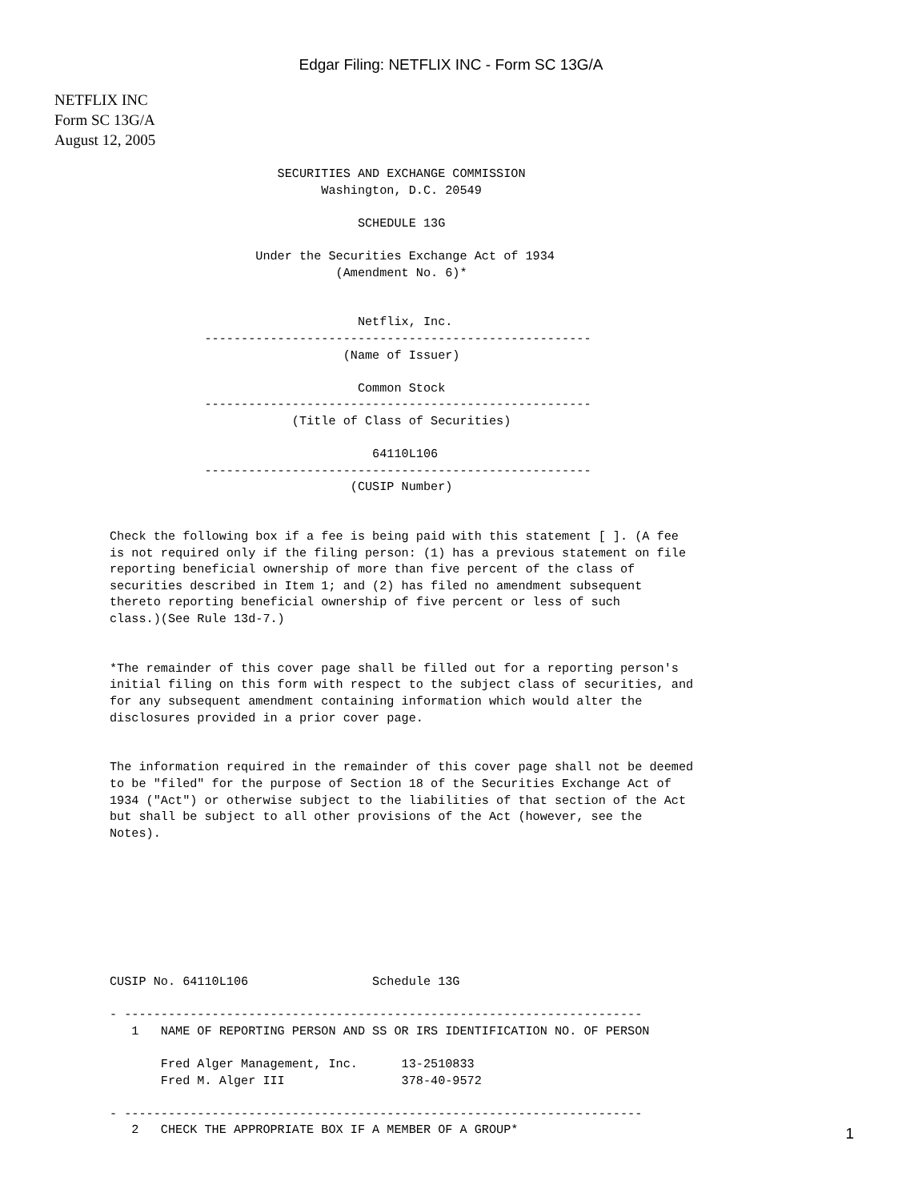Edgar Filing: NETFLIX INC - Form SC 13G/A
NETFLIX INC
Form SC 13G/A
August 12, 2005
                       SECURITIES AND EXCHANGE COMMISSION
                             Washington, D.C. 20549

                                  SCHEDULE 13G

                    Under the Securities Exchange Act of 1934
                               (Amendment No. 6)*


                                  Netflix, Inc.
             -----------------------------------------------------
                                (Name of Issuer)

                                  Common Stock
             -----------------------------------------------------
                         (Title of Class of Securities)

                                    64110L106
             -----------------------------------------------------
                                 (CUSIP Number)


Check the following box if a fee is being paid with this statement [ ]. (A fee
is not required only if the filing person: (1) has a previous statement on file
reporting beneficial ownership of more than five percent of the class of
securities described in Item 1; and (2) has filed no amendment subsequent
thereto reporting beneficial ownership of five percent or less of such
class.)(See Rule 13d-7.)


*The remainder of this cover page shall be filled out for a reporting person's
initial filing on this form with respect to the subject class of securities, and
for any subsequent amendment containing information which would alter the
disclosures provided in a prior cover page.


The information required in the remainder of this cover page shall not be deemed
to be "filed" for the purpose of Section 18 of the Securities Exchange Act of
1934 ("Act") or otherwise subject to the liabilities of that section of the Act
but shall be subject to all other provisions of the Act (however, see the
Notes).








CUSIP No. 64110L106                 Schedule 13G

- -----------------------------------------------------------------------
   1   NAME OF REPORTING PERSON AND SS OR IRS IDENTIFICATION NO. OF PERSON

       Fred Alger Management, Inc.      13-2510833
       Fred M. Alger III                378-40-9572

- -----------------------------------------------------------------------
   2   CHECK THE APPROPRIATE BOX IF A MEMBER OF A GROUP*
1